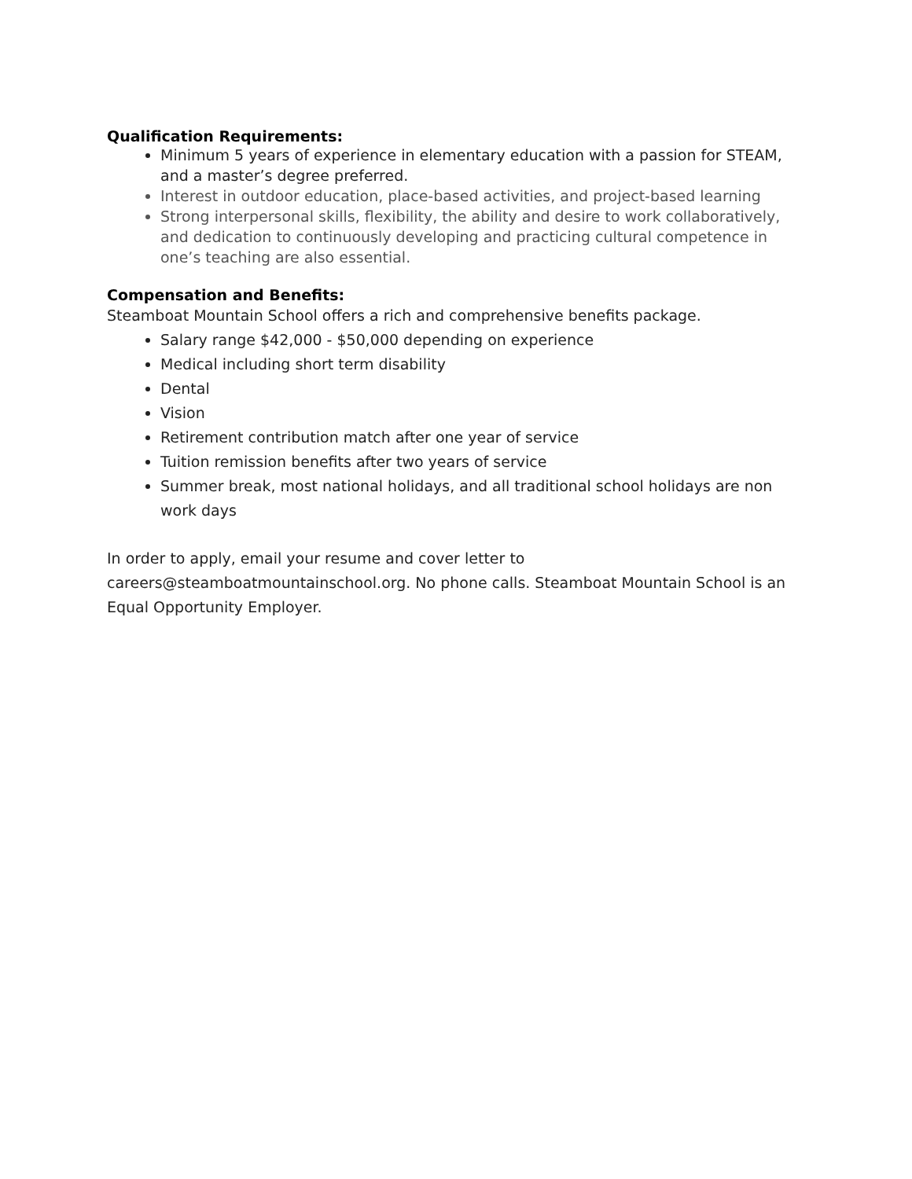Qualification Requirements:
Minimum 5 years of experience in elementary education with a passion for STEAM, and a master’s degree preferred.
Interest in outdoor education, place-based activities, and project-based learning
Strong interpersonal skills, flexibility, the ability and desire to work collaboratively, and dedication to continuously developing and practicing cultural competence in one’s teaching are also essential.
Compensation and Benefits:
Steamboat Mountain School offers a rich and comprehensive benefits package.
Salary range $42,000 - $50,000 depending on experience
Medical including short term disability
Dental
Vision
Retirement contribution match after one year of service
Tuition remission benefits after two years of service
Summer break, most national holidays, and all traditional school holidays are non work days
In order to apply, email your resume and cover letter to careers@steamboatmountainschool.org. No phone calls. Steamboat Mountain School is an Equal Opportunity Employer.